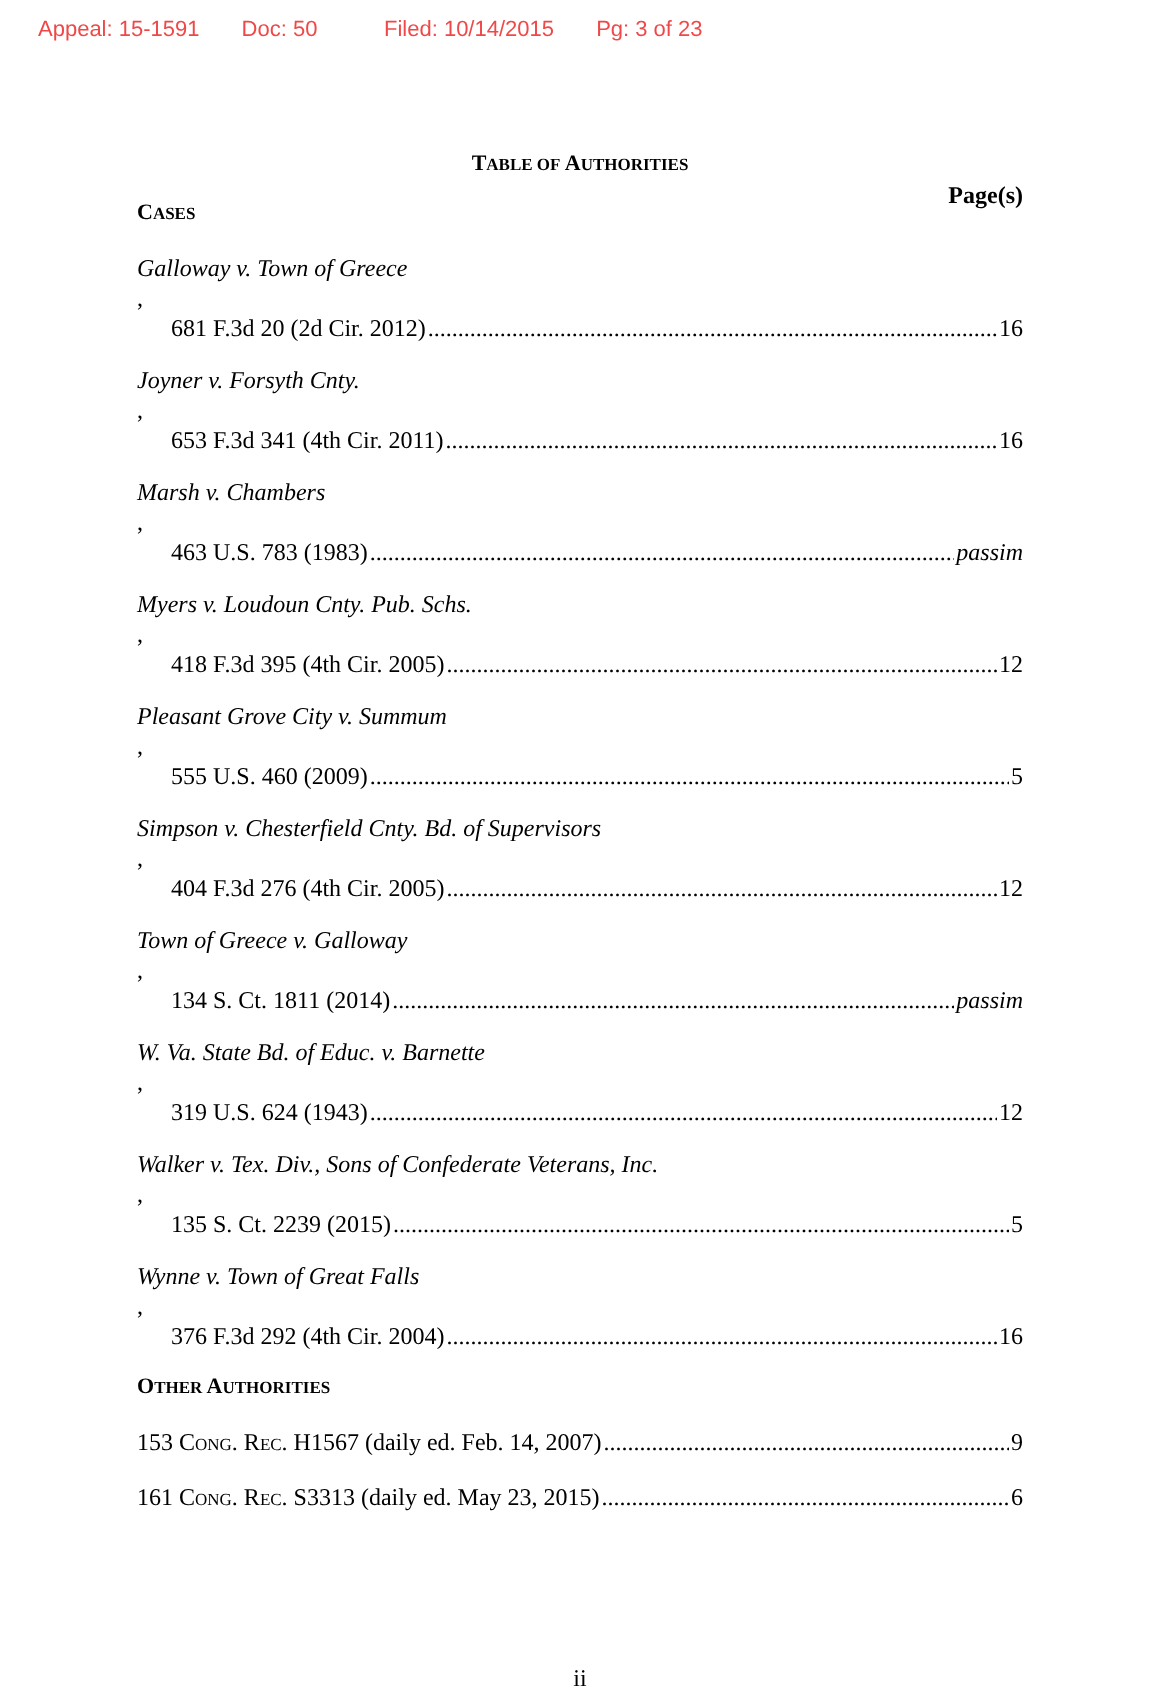Appeal: 15-1591 Doc: 50 Filed: 10/14/2015 Pg: 3 of 23
TABLE OF AUTHORITIES
Page(s)
CASES
Galloway v. Town of Greece,
681 F.3d 20 (2d Cir. 2012) 16
Joyner v. Forsyth Cnty.,
653 F.3d 341 (4th Cir. 2011) 16
Marsh v. Chambers,
463 U.S. 783 (1983) passim
Myers v. Loudoun Cnty. Pub. Schs.,
418 F.3d 395 (4th Cir. 2005) 12
Pleasant Grove City v. Summum,
555 U.S. 460 (2009) 5
Simpson v. Chesterfield Cnty. Bd. of Supervisors,
404 F.3d 276 (4th Cir. 2005) 12
Town of Greece v. Galloway,
134 S. Ct. 1811 (2014) passim
W. Va. State Bd. of Educ. v. Barnette,
319 U.S. 624 (1943) 12
Walker v. Tex. Div., Sons of Confederate Veterans, Inc.,
135 S. Ct. 2239 (2015) 5
Wynne v. Town of Great Falls,
376 F.3d 292 (4th Cir. 2004) 16
OTHER AUTHORITIES
153 CONG. REC. H1567 (daily ed. Feb. 14, 2007) 9
161 CONG. REC. S3313 (daily ed. May 23, 2015) 6
ii